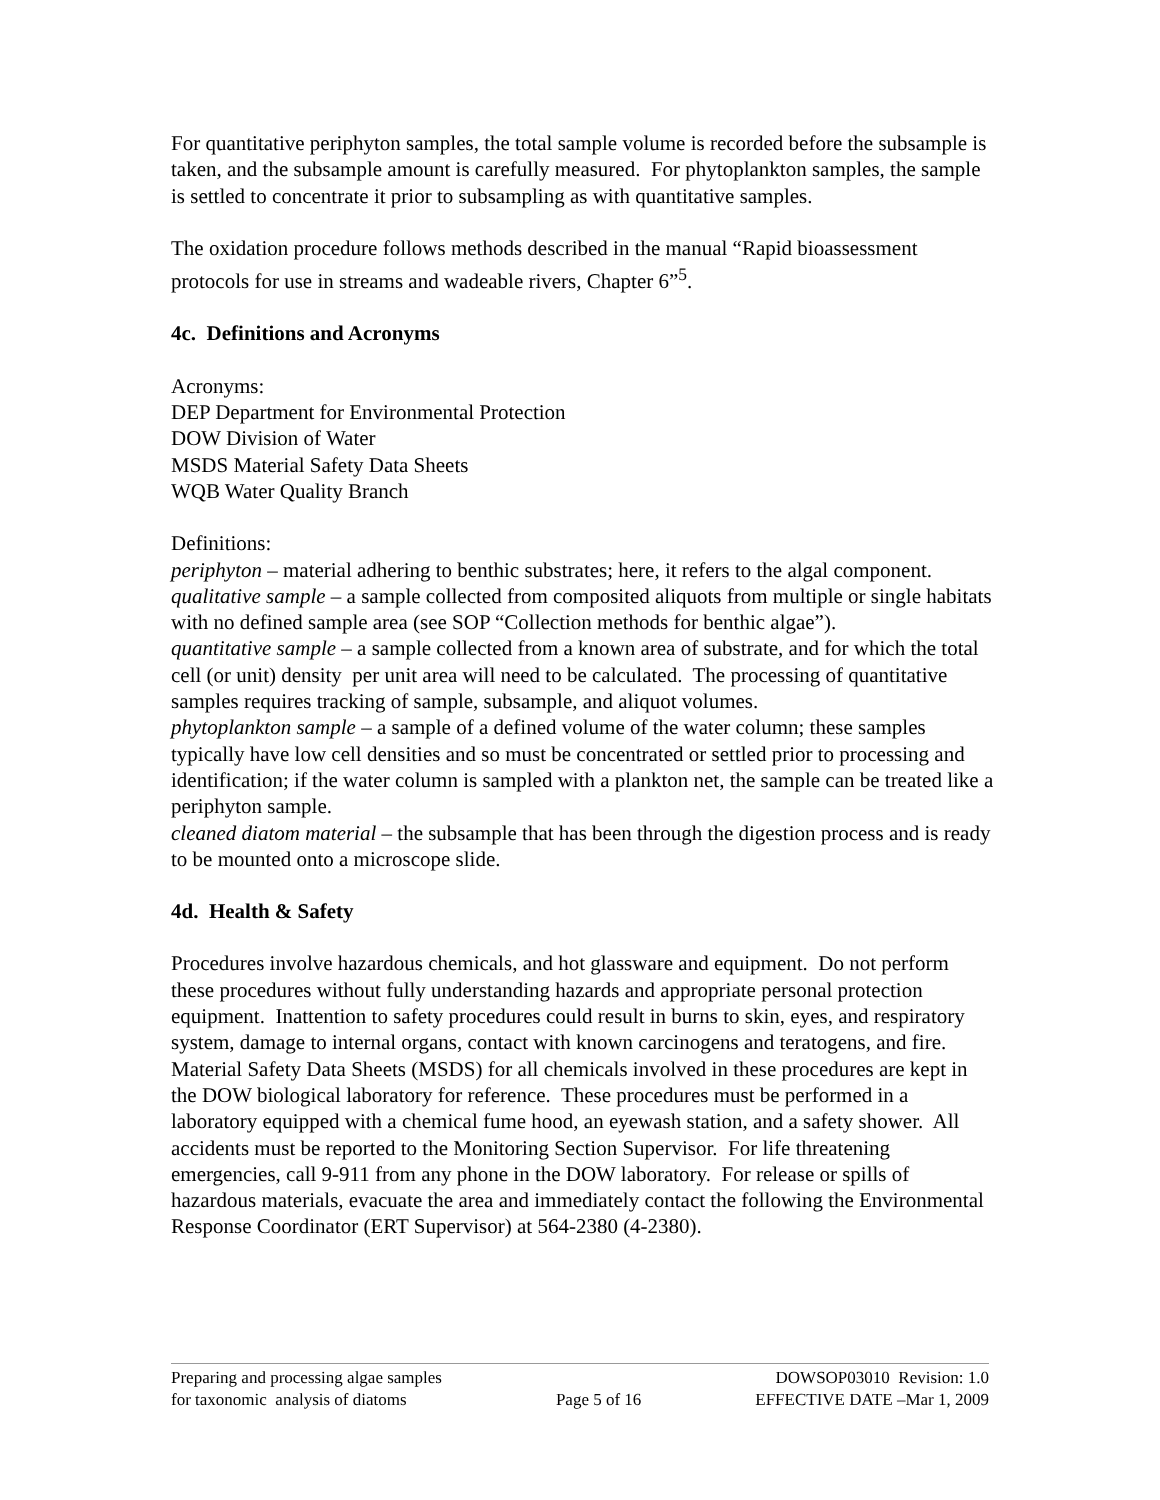For quantitative periphyton samples, the total sample volume is recorded before the subsample is taken, and the subsample amount is carefully measured. For phytoplankton samples, the sample is settled to concentrate it prior to subsampling as with quantitative samples.
The oxidation procedure follows methods described in the manual “Rapid bioassessment protocols for use in streams and wadeable rivers, Chapter 6”<sup>5</sup>.
4c. Definitions and Acronyms
Acronyms:
DEP Department for Environmental Protection
DOW Division of Water
MSDS Material Safety Data Sheets
WQB Water Quality Branch
Definitions:
periphyton – material adhering to benthic substrates; here, it refers to the algal component.
qualitative sample – a sample collected from composited aliquots from multiple or single habitats with no defined sample area (see SOP “Collection methods for benthic algae”).
quantitative sample – a sample collected from a known area of substrate, and for which the total cell (or unit) density per unit area will need to be calculated. The processing of quantitative samples requires tracking of sample, subsample, and aliquot volumes.
phytoplankton sample – a sample of a defined volume of the water column; these samples typically have low cell densities and so must be concentrated or settled prior to processing and identification; if the water column is sampled with a plankton net, the sample can be treated like a periphyton sample.
cleaned diatom material – the subsample that has been through the digestion process and is ready to be mounted onto a microscope slide.
4d. Health & Safety
Procedures involve hazardous chemicals, and hot glassware and equipment. Do not perform these procedures without fully understanding hazards and appropriate personal protection equipment. Inattention to safety procedures could result in burns to skin, eyes, and respiratory system, damage to internal organs, contact with known carcinogens and teratogens, and fire. Material Safety Data Sheets (MSDS) for all chemicals involved in these procedures are kept in the DOW biological laboratory for reference. These procedures must be performed in a laboratory equipped with a chemical fume hood, an eyewash station, and a safety shower. All accidents must be reported to the Monitoring Section Supervisor. For life threatening emergencies, call 9-911 from any phone in the DOW laboratory. For release or spills of hazardous materials, evacuate the area and immediately contact the following the Environmental Response Coordinator (ERT Supervisor) at 564-2380 (4-2380).
Preparing and processing algae samples
for taxonomic analysis of diatoms
Page 5 of 16 DOWSOP03010 Revision: 1.0
EFFECTIVE DATE –Mar 1, 2009